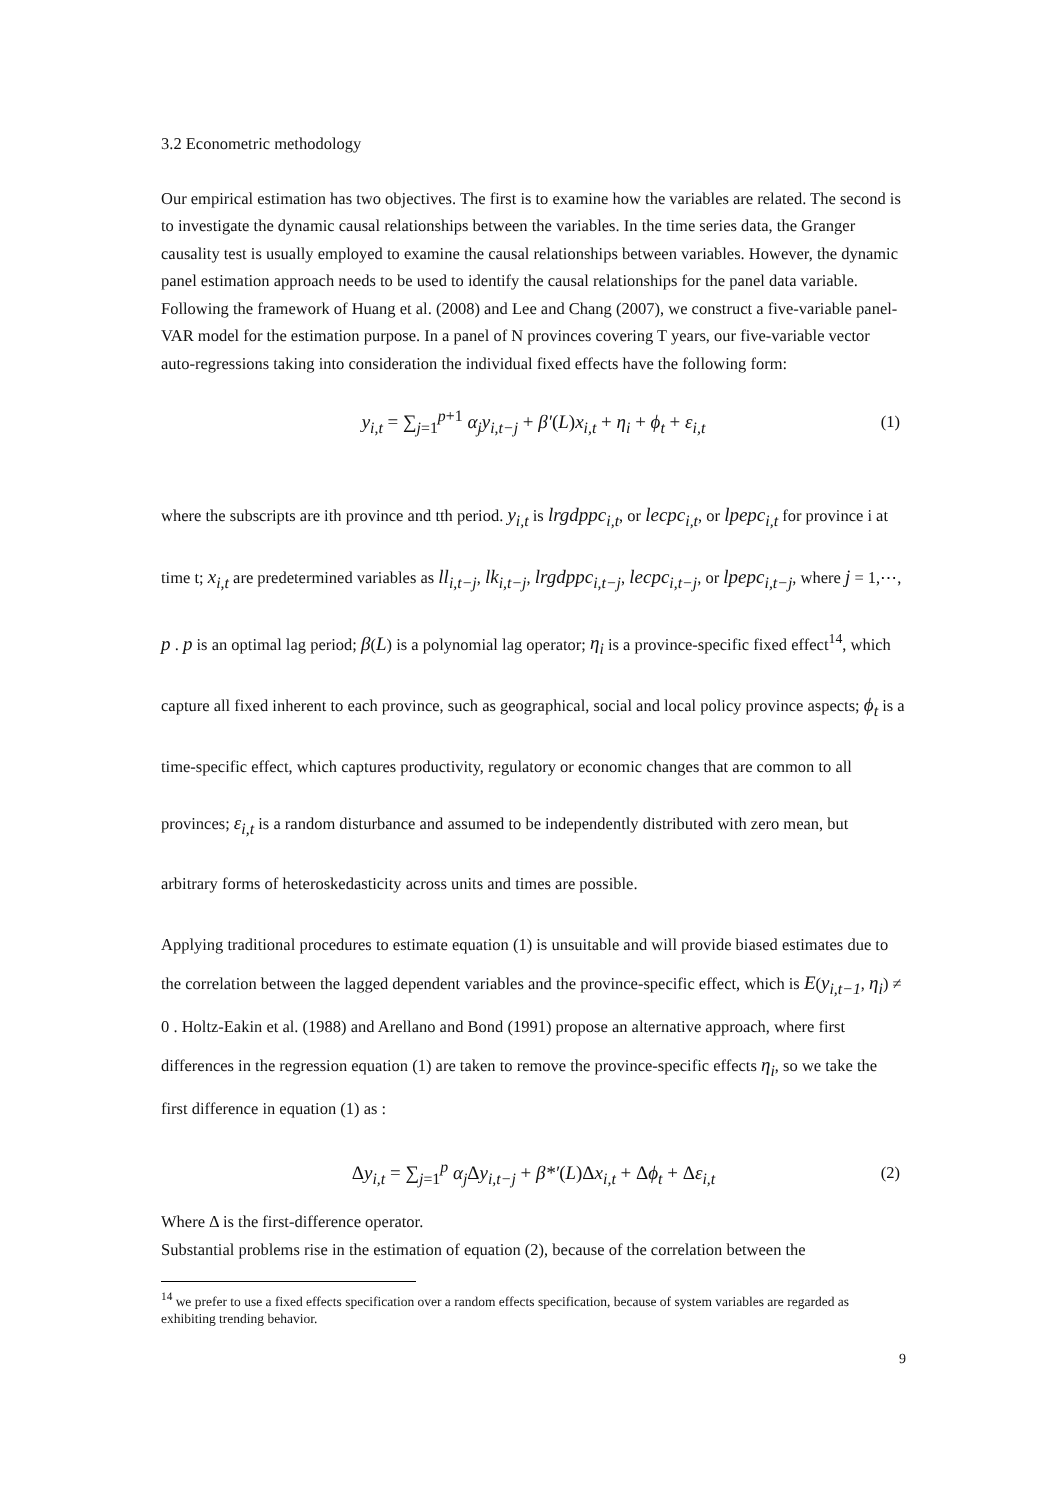3.2 Econometric methodology
Our empirical estimation has two objectives. The first is to examine how the variables are related. The second is to investigate the dynamic causal relationships between the variables. In the time series data, the Granger causality test is usually employed to examine the causal relationships between variables. However, the dynamic panel estimation approach needs to be used to identify the causal relationships for the panel data variable. Following the framework of Huang et al. (2008) and Lee and Chang (2007), we construct a five-variable panel-VAR model for the estimation purpose. In a panel of N provinces covering T years, our five-variable vector auto-regressions taking into consideration the individual fixed effects have the following form:
y<sub>i,t</sub> = ∑<sub>j=1</sub><sup>p+1</sup> α<sub>j</sub>y<sub>i,t−j</sub> + β′(L)x<sub>i,t</sub> + η<sub>i</sub> + ϕ<sub>t</sub> + ε<sub>i,t</sub> (1)
where the subscripts are ith province and tth period. y<sub>i,t</sub> is lrgdppc<sub>i,t</sub>, or lecpc<sub>i,t</sub>, or lpepc<sub>i,t</sub> for province i at time t; x<sub>i,t</sub> are predetermined variables as ll<sub>i,t−j</sub>, lk<sub>i,t−j</sub>, lrgdppc<sub>i,t−j</sub>, lecpc<sub>i,t−j</sub>, or lpepc<sub>i,t−j</sub>, where j = 1,⋯, p . p is an optimal lag period; β(L) is a polynomial lag operator; η<sub>i</sub> is a province-specific fixed effect<sup>14</sup>, which capture all fixed inherent to each province, such as geographical, social and local policy province aspects; ϕ<sub>t</sub> is a time-specific effect, which captures productivity, regulatory or economic changes that are common to all provinces; ε<sub>i,t</sub> is a random disturbance and assumed to be independently distributed with zero mean, but arbitrary forms of heteroskedasticity across units and times are possible.
Applying traditional procedures to estimate equation (1) is unsuitable and will provide biased estimates due to the correlation between the lagged dependent variables and the province-specific effect, which is E(y<sub>i,t−1</sub>, η<sub>i</sub>) ≠ 0 . Holtz-Eakin et al. (1988) and Arellano and Bond (1991) propose an alternative approach, where first differences in the regression equation (1) are taken to remove the province-specific effects η<sub>i</sub>, so we take the first difference in equation (1) as :
Δy<sub>i,t</sub> = ∑<sub>j=1</sub><sup>p</sup> α<sub>j</sub> Δy<sub>i,t−j</sub> + β*′(L)Δx<sub>i,t</sub> + Δϕ<sub>t</sub> + Δε<sub>i,t</sub> (2)
Where Δ is the first-difference operator.
Substantial problems rise in the estimation of equation (2), because of the correlation between the
<sup>14</sup> we prefer to use a fixed effects specification over a random effects specification, because of system variables are regarded as exhibiting trending behavior.
9